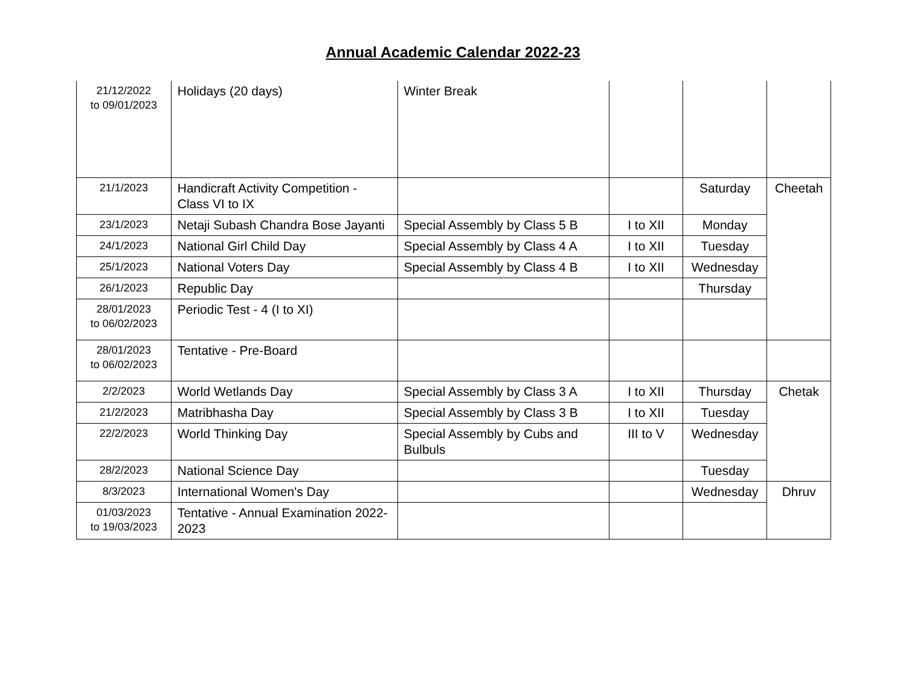Annual Academic Calendar 2022-23
| 21/12/2022 to 09/01/2023 | Holidays (20 days) | Winter Break | | | |
| 21/1/2023 | Handicraft Activity Competition - Class VI to IX | | | Saturday | Cheetah |
| 23/1/2023 | Netaji Subash Chandra Bose Jayanti | Special Assembly by Class 5 B | I to XII | Monday | |
| 24/1/2023 | National Girl Child Day | Special Assembly by Class 4 A | I to XII | Tuesday | |
| 25/1/2023 | National Voters Day | Special Assembly by Class 4 B | I to XII | Wednesday | |
| 26/1/2023 | Republic Day | | | Thursday | |
| 28/01/2023 to 06/02/2023 | Periodic Test - 4 (I to XI) | | | | |
| 28/01/2023 to 06/02/2023 | Tentative - Pre-Board | | | | |
| 2/2/2023 | World Wetlands Day | Special Assembly by Class 3 A | I to XII | Thursday | Chetak |
| 21/2/2023 | Matribhasha Day | Special Assembly by Class 3 B | I to XII | Tuesday | |
| 22/2/2023 | World Thinking Day | Special Assembly by Cubs and Bulbuls | III to V | Wednesday | |
| 28/2/2023 | National Science Day | | | Tuesday | |
| 8/3/2023 | International Women's Day | | | Wednesday | Dhruv |
| 01/03/2023 to 19/03/2023 | Tentative - Annual Examination 2022-2023 | | | | |